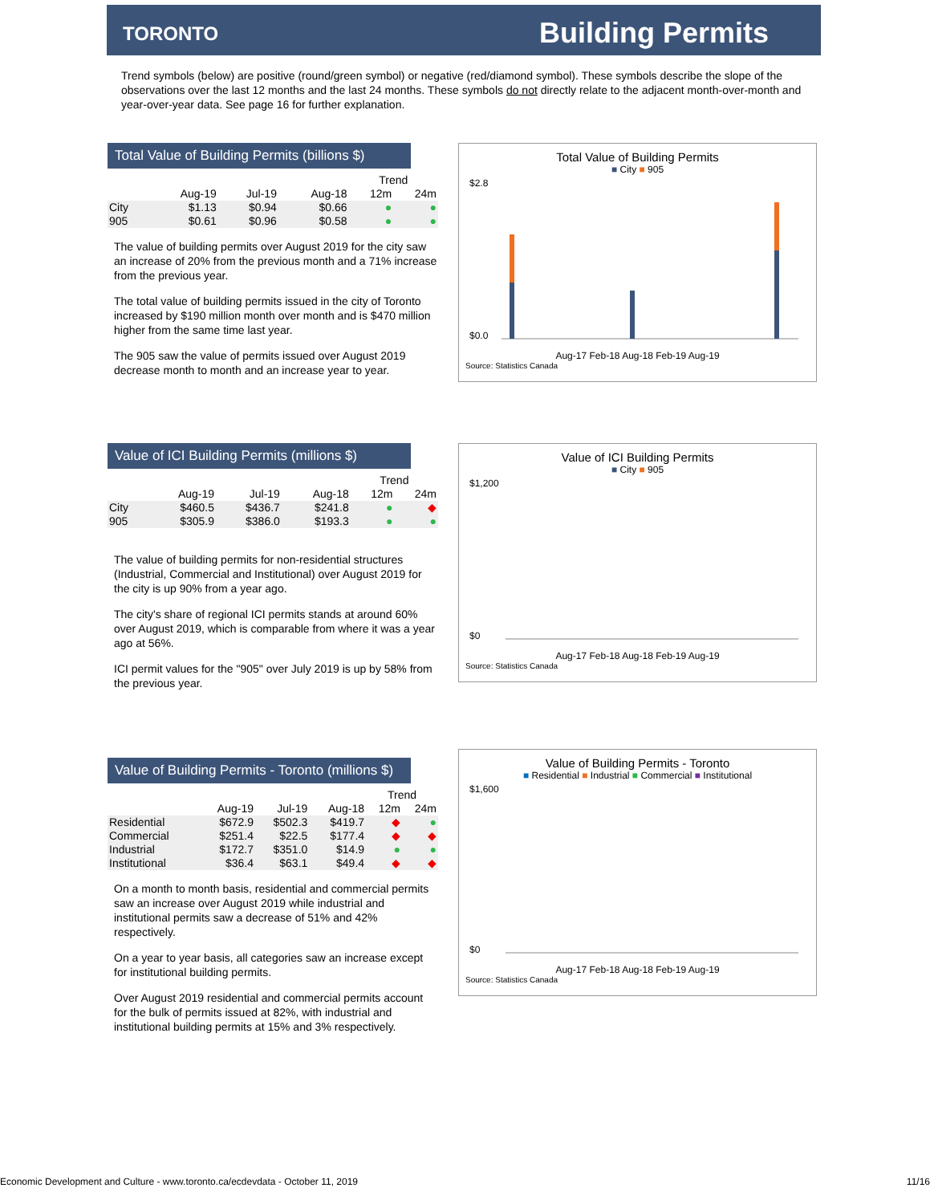TORONTO Building Permits
Trend symbols (below) are positive (round/green symbol) or negative (red/diamond symbol). These symbols describe the slope of the observations over the last 12 months and the last 24 months. These symbols do not directly relate to the adjacent month-over-month and year-over-year data. See page 16 for further explanation.
Total Value of Building Permits (billions $)
| | | | | Trend | |
| --- | --- | --- | --- | --- | --- |
| | Aug-19 | Jul-19 | Aug-18 | 12m | 24m |
| City | $1.13 | $0.94 | $0.66 | ● | ● |
| 905 | $0.61 | $0.96 | $0.58 | ● | ● |
The value of building permits over August 2019 for the city saw an increase of 20% from the previous month and a 71% increase from the previous year.
The total value of building permits issued in the city of Toronto increased by $190 million month over month and is $470 million higher from the same time last year.
The 905 saw the value of permits issued over August 2019 decrease month to month and an increase year to year.
Total Value of Building Permits
■ City ■ 905
$2.8
$0.0
Aug-17 Feb-18 Aug-18 Feb-19 Aug-19
Source: Statistics Canada
Value of ICI Building Permits (millions $)
| | | | | Trend | |
| --- | --- | --- | --- | --- | --- |
| | Aug-19 | Jul-19 | Aug-18 | 12m | 24m |
| City | $460.5 | $436.7 | $241.8 | ● | ◆ |
| 905 | $305.9 | $386.0 | $193.3 | ● | ● |
The value of building permits for non-residential structures (Industrial, Commercial and Institutional) over August 2019 for the city is up 90% from a year ago.
The city's share of regional ICI permits stands at around 60% over August 2019, which is comparable from where it was a year ago at 56%.
ICI permit values for the "905" over July 2019 is up by 58% from the previous year.
Value of ICI Building Permits
■ City ■ 905
$1,200
$0
Aug-17 Feb-18 Aug-18 Feb-19 Aug-19
Source: Statistics Canada
Value of Building Permits - Toronto (millions $)
| | | | | Trend | |
| --- | --- | --- | --- | --- | --- |
| | Aug-19 | Jul-19 | Aug-18 | 12m | 24m |
| Residential | $672.9 | $502.3 | $419.7 | ◆ | ● |
| Commercial | $251.4 | $22.5 | $177.4 | ◆ | ◆ |
| Industrial | $172.7 | $351.0 | $14.9 | ● | ● |
| Institutional | $36.4 | $63.1 | $49.4 | ◆ | ◆ |
On a month to month basis, residential and commercial permits saw an increase over August 2019 while industrial and institutional permits saw a decrease of 51% and 42% respectively.
On a year to year basis, all categories saw an increase except for institutional building permits.
Over August 2019 residential and commercial permits account for the bulk of permits issued at 82%, with industrial and institutional building permits at 15% and 3% respectively.
Value of Building Permits - Toronto
■ Residential ■ Industrial ■ Commercial ■ Institutional
$1,600
$0
Aug-17 Feb-18 Aug-18 Feb-19 Aug-19
Source: Statistics Canada
Economic Development and Culture - www.toronto.ca/ecdevdata - October 11, 2019 11/16